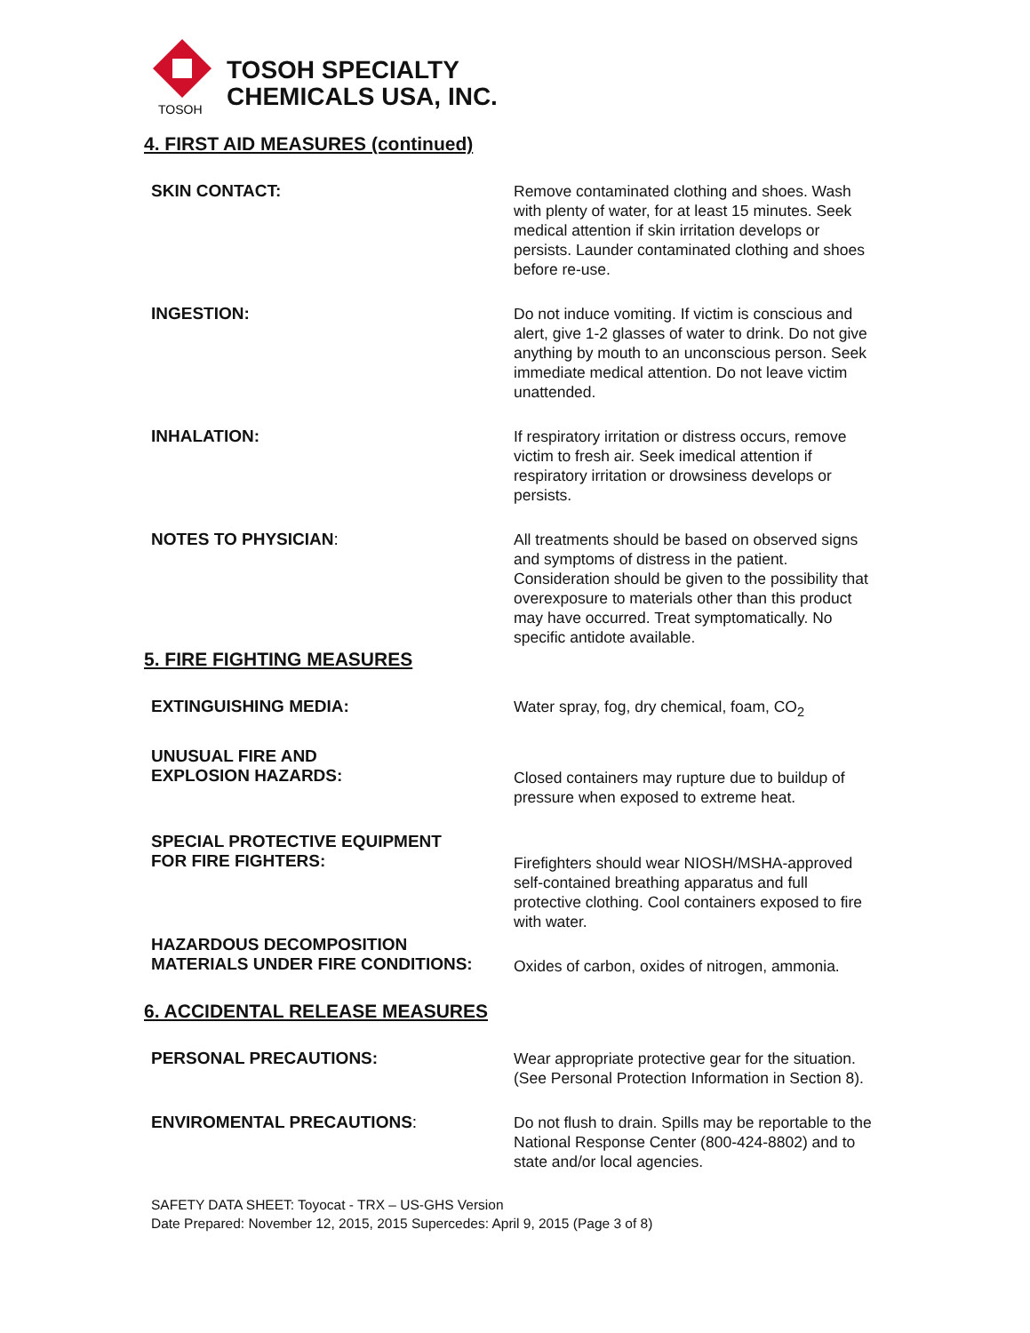TOSOH
TOSOH SPECIALTY
CHEMICALS USA, INC.
4. FIRST AID MEASURES (continued)
SKIN CONTACT: Remove contaminated clothing and shoes. Wash with plenty of water, for at least 15 minutes. Seek medical attention if skin irritation develops or persists. Launder contaminated clothing and shoes before re-use.
INGESTION: Do not induce vomiting. If victim is conscious and alert, give 1-2 glasses of water to drink. Do not give anything by mouth to an unconscious person. Seek immediate medical attention. Do not leave victim unattended.
INHALATION: If respiratory irritation or distress occurs, remove victim to fresh air. Seek imedical attention if respiratory irritation or drowsiness develops or persists.
NOTES TO PHYSICIAN: All treatments should be based on observed signs and symptoms of distress in the patient. Consideration should be given to the possibility that overexposure to materials other than this product may have occurred. Treat symptomatically. No specific antidote available.
5. FIRE FIGHTING MEASURES
EXTINGUISHING MEDIA: Water spray, fog, dry chemical, foam, CO<sub>2</sub>
UNUSUAL FIRE AND
EXPLOSION HAZARDS:
Closed containers may rupture due to buildup of pressure when exposed to extreme heat.
SPECIAL PROTECTIVE EQUIPMENT
FOR FIRE FIGHTERS:
Firefighters should wear NIOSH/MSHA-approved self-contained breathing apparatus and full protective clothing. Cool containers exposed to fire with water.
HAZARDOUS DECOMPOSITION
MATERIALS UNDER FIRE CONDITIONS:
Oxides of carbon, oxides of nitrogen, ammonia.
6. ACCIDENTAL RELEASE MEASURES
PERSONAL PRECAUTIONS: Wear appropriate protective gear for the situation. (See Personal Protection Information in Section 8).
ENVIROMENTAL PRECAUTIONS: Do not flush to drain. Spills may be reportable to the National Response Center (800-424-8802) and to state and/or local agencies.
SAFETY DATA SHEET: Toyocat - TRX – US-GHS Version
Date Prepared: November 12, 2015, 2015 Supercedes: April 9, 2015 (Page 3 of 8)